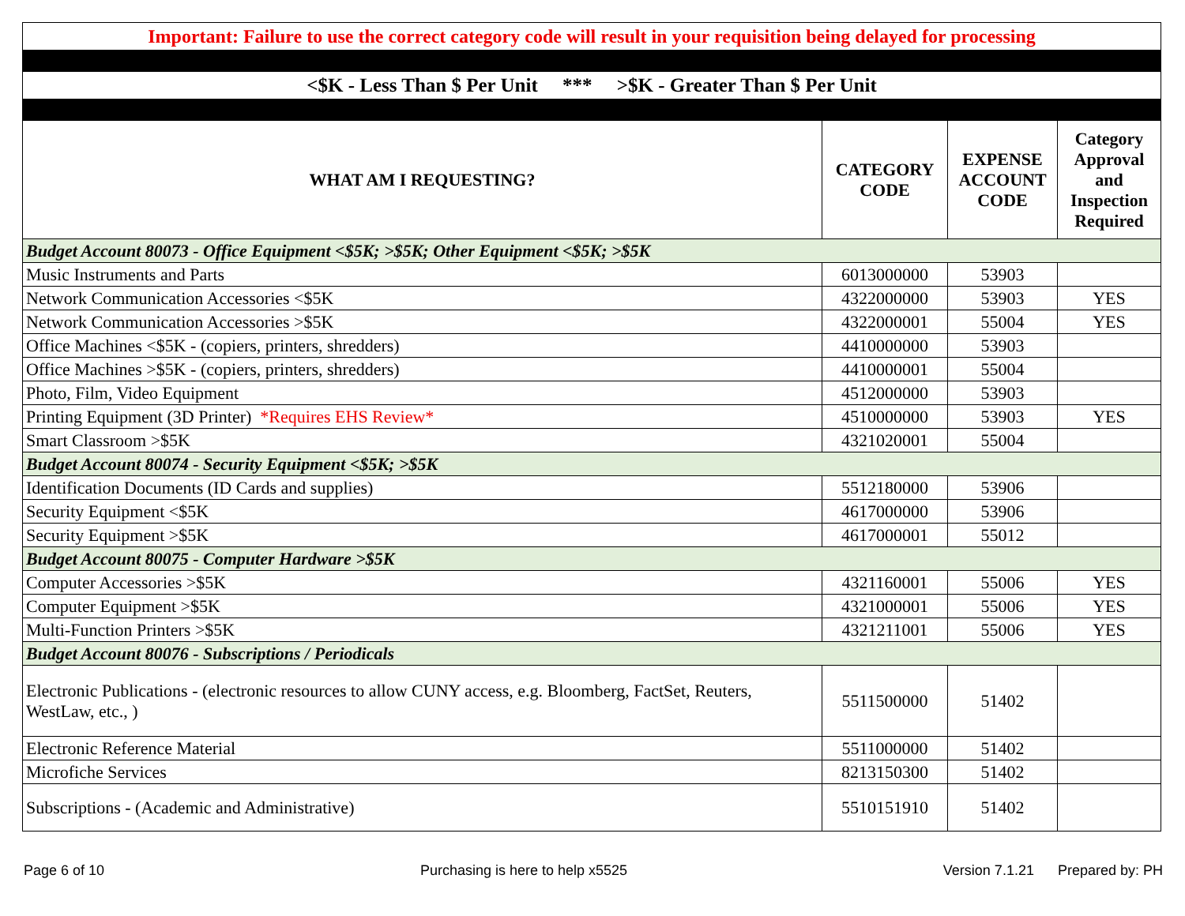| Important: Failure to use the correct category code will result in your requisition being delayed for processing | | | |
| <$K - Less Than $ Per Unit *** >$K - Greater Than $ Per Unit | | | |
| WHAT AM I REQUESTING? | CATEGORY CODE | EXPENSE ACCOUNT CODE | Category Approval and Inspection Required |
| Budget Account 80073 - Office Equipment <$5K; >$5K; Other Equipment <$5K; >$5K | | | |
| Music Instruments and Parts | 6013000000 | 53903 | |
| Network Communication Accessories <$5K | 4322000000 | 53903 | YES |
| Network Communication Accessories >$5K | 4322000001 | 55004 | YES |
| Office Machines <$5K - (copiers, printers, shredders) | 4410000000 | 53903 | |
| Office Machines >$5K - (copiers, printers, shredders) | 4410000001 | 55004 | |
| Photo, Film, Video Equipment | 4512000000 | 53903 | |
| Printing Equipment (3D Printer) *Requires EHS Review* | 4510000000 | 53903 | YES |
| Smart Classroom >$5K | 4321020001 | 55004 | |
| Budget Account 80074 - Security Equipment <$5K; >$5K | | | |
| Identification Documents (ID Cards and supplies) | 5512180000 | 53906 | |
| Security Equipment <$5K | 4617000000 | 53906 | |
| Security Equipment >$5K | 4617000001 | 55012 | |
| Budget Account 80075 - Computer Hardware >$5K | | | |
| Computer Accessories >$5K | 4321160001 | 55006 | YES |
| Computer Equipment >$5K | 4321000001 | 55006 | YES |
| Multi-Function Printers >$5K | 4321211001 | 55006 | YES |
| Budget Account 80076 - Subscriptions / Periodicals | | | |
| Electronic Publications - (electronic resources to allow CUNY access, e.g. Bloomberg, FactSet, Reuters, WestLaw, etc., ) | 5511500000 | 51402 | |
| Electronic Reference Material | 5511000000 | 51402 | |
| Microfiche Services | 8213150300 | 51402 | |
| Subscriptions - (Academic and Administrative) | 5510151910 | 51402 | |
Page 6 of 10 Purchasing is here to help x5525 Version 7.1.21 Prepared by: PH